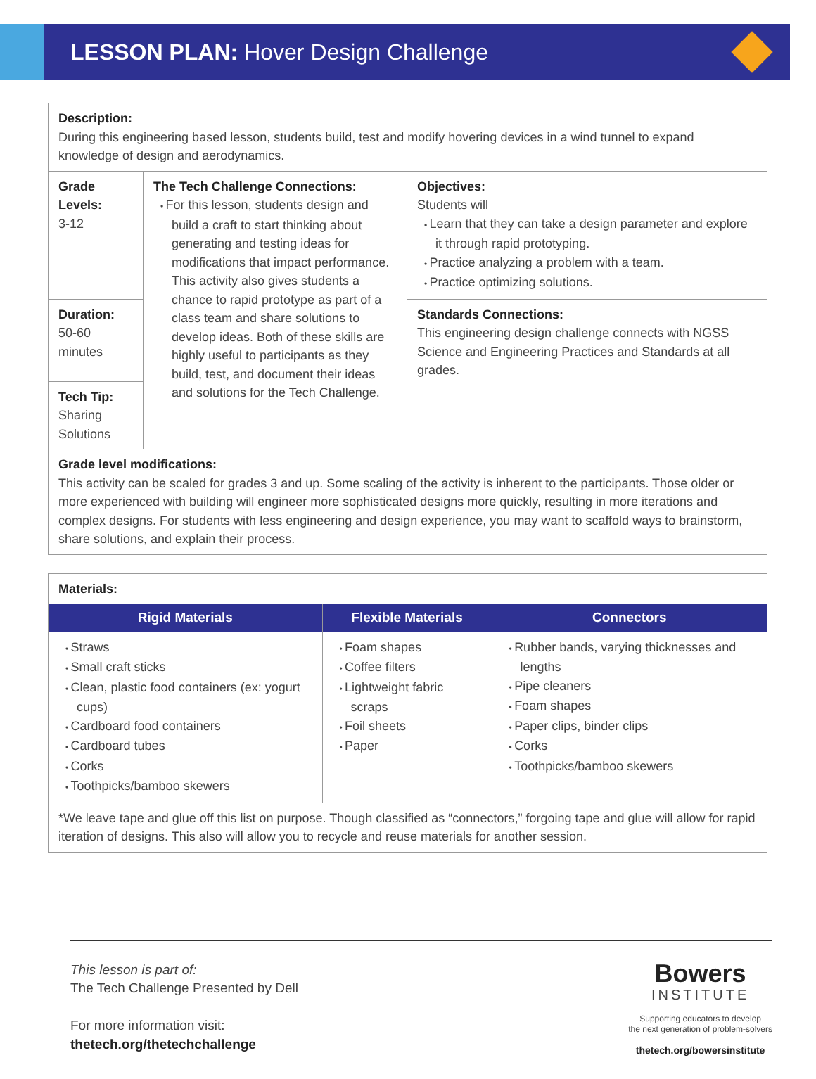LESSON PLAN: Hover Design Challenge
| Description: During this engineering based lesson, students build, test and modify hovering devices in a wind tunnel to expand knowledge of design and aerodynamics. | | |
| Grade Levels: 3-12 | The Tech Challenge Connections: For this lesson, students design and build a craft to start thinking about generating and testing ideas for modifications that impact performance. This activity also gives students a chance to rapid prototype as part of a class team and share solutions to develop ideas. Both of these skills are highly useful to participants as they build, test, and document their ideas and solutions for the Tech Challenge. | Objectives: Students will Learn that they can take a design parameter and explore it through rapid prototyping. Practice analyzing a problem with a team. Practice optimizing solutions. |
| Duration: 50-60 minutes | | Standards Connections: This engineering design challenge connects with NGSS Science and Engineering Practices and Standards at all grades. |
| Tech Tip: Sharing Solutions | | |
| Grade level modifications: This activity can be scaled for grades 3 and up. Some scaling of the activity is inherent to the participants. Those older or more experienced with building will engineer more sophisticated designs more quickly, resulting in more iterations and complex designs. For students with less engineering and design experience, you may want to scaffold ways to brainstorm, share solutions, and explain their process. | | |
| Materials: | | |
| Rigid Materials | Flexible Materials | Connectors |
| Straws Small craft sticks Clean, plastic food containers (ex: yogurt cups) Cardboard food containers Cardboard tubes Corks Toothpicks/bamboo skewers | Foam shapes Coffee filters Lightweight fabric scraps Foil sheets Paper | Rubber bands, varying thicknesses and lengths Pipe cleaners Foam shapes Paper clips, binder clips Corks Toothpicks/bamboo skewers |
| *We leave tape and glue off this list on purpose. Though classified as “connectors,” forgoing tape and glue will allow for rapid iteration of designs. This also will allow you to recycle and reuse materials for another session. | | |
This lesson is part of:
The Tech Challenge Presented by Dell
For more information visit:
thetech.org/thetechchallenge
Bowers
INSTITUTE
Supporting educators to develop
the next generation of problem-solvers
thetech.org/bowersinstitute